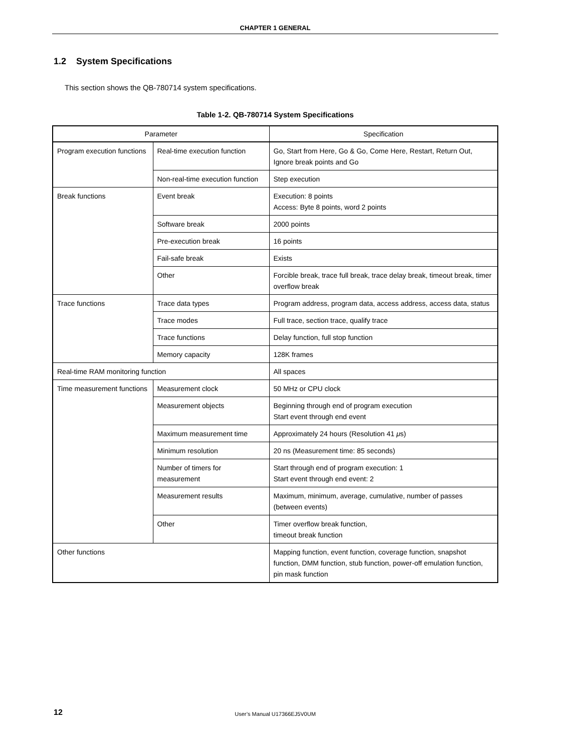CHAPTER 1 GENERAL
1.2 System Specifications
This section shows the QB-780714 system specifications.
Table 1-2. QB-780714 System Specifications
| Parameter | | Specification |
| --- | --- | --- |
| Program execution functions | Real-time execution function | Go, Start from Here, Go & Go, Come Here, Restart, Return Out, Ignore break points and Go |
| | Non-real-time execution function | Step execution |
| Break functions | Event break | Execution: 8 points Access: Byte 8 points, word 2 points |
| | Software break | 2000 points |
| | Pre-execution break | 16 points |
| | Fail-safe break | Exists |
| | Other | Forcible break, trace full break, trace delay break, timeout break, timer overflow break |
| Trace functions | Trace data types | Program address, program data, access address, access data, status |
| | Trace modes | Full trace, section trace, qualify trace |
| | Trace functions | Delay function, full stop function |
| | Memory capacity | 128K frames |
| Real-time RAM monitoring function | | All spaces |
| Time measurement functions | Measurement clock | 50 MHz or CPU clock |
| | Measurement objects | Beginning through end of program execution Start event through end event |
| | Maximum measurement time | Approximately 24 hours (Resolution 41 μ s) |
| | Minimum resolution | 20 ns (Measurement time: 85 seconds) |
| | Number of timers for measurement | Start through end of program execution: 1 Start event through end event: 2 |
| | Measurement results | Maximum, minimum, average, cumulative, number of passes (between events) |
| | Other | Timer overflow break function, timeout break function |
| Other functions | | Mapping function, event function, coverage function, snapshot function, DMM function, stub function, power-off emulation function, pin mask function |
12
User’s Manual U17366EJ5V0UM